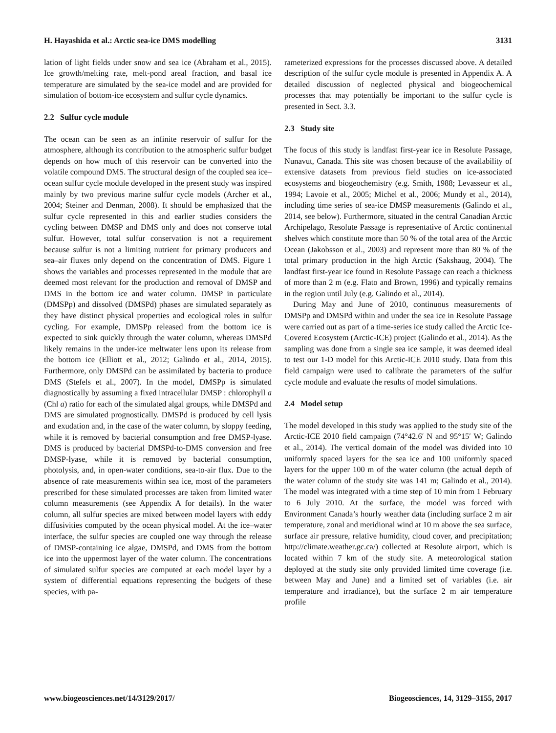H. Hayashida et al.: Arctic sea-ice DMS modelling 3131
lation of light fields under snow and sea ice (Abraham et al., 2015). Ice growth/melting rate, melt-pond areal fraction, and basal ice temperature are simulated by the sea-ice model and are provided for simulation of bottom-ice ecosystem and sulfur cycle dynamics.
2.2 Sulfur cycle module
The ocean can be seen as an infinite reservoir of sulfur for the atmosphere, although its contribution to the atmospheric sulfur budget depends on how much of this reservoir can be converted into the volatile compound DMS. The structural design of the coupled sea ice–ocean sulfur cycle module developed in the present study was inspired mainly by two previous marine sulfur cycle models (Archer et al., 2004; Steiner and Denman, 2008). It should be emphasized that the sulfur cycle represented in this and earlier studies considers the cycling between DMSP and DMS only and does not conserve total sulfur. However, total sulfur conservation is not a requirement because sulfur is not a limiting nutrient for primary producers and sea–air fluxes only depend on the concentration of DMS. Figure 1 shows the variables and processes represented in the module that are deemed most relevant for the production and removal of DMSP and DMS in the bottom ice and water column. DMSP in particulate (DMSPp) and dissolved (DMSPd) phases are simulated separately as they have distinct physical properties and ecological roles in sulfur cycling. For example, DMSPp released from the bottom ice is expected to sink quickly through the water column, whereas DMSPd likely remains in the under-ice meltwater lens upon its release from the bottom ice (Elliott et al., 2012; Galindo et al., 2014, 2015). Furthermore, only DMSPd can be assimilated by bacteria to produce DMS (Stefels et al., 2007). In the model, DMSPp is simulated diagnostically by assuming a fixed intracellular DMSP : chlorophyll a (Chl a) ratio for each of the simulated algal groups, while DMSPd and DMS are simulated prognostically. DMSPd is produced by cell lysis and exudation and, in the case of the water column, by sloppy feeding, while it is removed by bacterial consumption and free DMSP-lyase. DMS is produced by bacterial DMSPd-to-DMS conversion and free DMSP-lyase, while it is removed by bacterial consumption, photolysis, and, in open-water conditions, sea-to-air flux. Due to the absence of rate measurements within sea ice, most of the parameters prescribed for these simulated processes are taken from limited water column measurements (see Appendix A for details). In the water column, all sulfur species are mixed between model layers with eddy diffusivities computed by the ocean physical model. At the ice–water interface, the sulfur species are coupled one way through the release of DMSP-containing ice algae, DMSPd, and DMS from the bottom ice into the uppermost layer of the water column. The concentrations of simulated sulfur species are computed at each model layer by a system of differential equations representing the budgets of these species, with pa-
rameterized expressions for the processes discussed above. A detailed description of the sulfur cycle module is presented in Appendix A. A detailed discussion of neglected physical and biogeochemical processes that may potentially be important to the sulfur cycle is presented in Sect. 3.3.
2.3 Study site
The focus of this study is landfast first-year ice in Resolute Passage, Nunavut, Canada. This site was chosen because of the availability of extensive datasets from previous field studies on ice-associated ecosystems and biogeochemistry (e.g. Smith, 1988; Levasseur et al., 1994; Lavoie et al., 2005; Michel et al., 2006; Mundy et al., 2014), including time series of sea-ice DMSP measurements (Galindo et al., 2014, see below). Furthermore, situated in the central Canadian Arctic Archipelago, Resolute Passage is representative of Arctic continental shelves which constitute more than 50 % of the total area of the Arctic Ocean (Jakobsson et al., 2003) and represent more than 80 % of the total primary production in the high Arctic (Sakshaug, 2004). The landfast first-year ice found in Resolute Passage can reach a thickness of more than 2 m (e.g. Flato and Brown, 1996) and typically remains in the region until July (e.g. Galindo et al., 2014).
During May and June of 2010, continuous measurements of DMSPp and DMSPd within and under the sea ice in Resolute Passage were carried out as part of a time-series ice study called the Arctic Ice-Covered Ecosystem (Arctic-ICE) project (Galindo et al., 2014). As the sampling was done from a single sea ice sample, it was deemed ideal to test our 1-D model for this Arctic-ICE 2010 study. Data from this field campaign were used to calibrate the parameters of the sulfur cycle module and evaluate the results of model simulations.
2.4 Model setup
The model developed in this study was applied to the study site of the Arctic-ICE 2010 field campaign (74°42.6′ N and 95°15′ W; Galindo et al., 2014). The vertical domain of the model was divided into 10 uniformly spaced layers for the sea ice and 100 uniformly spaced layers for the upper 100 m of the water column (the actual depth of the water column of the study site was 141 m; Galindo et al., 2014). The model was integrated with a time step of 10 min from 1 February to 6 July 2010. At the surface, the model was forced with Environment Canada’s hourly weather data (including surface 2 m air temperature, zonal and meridional wind at 10 m above the sea surface, surface air pressure, relative humidity, cloud cover, and precipitation; http://climate.weather.gc.ca/) collected at Resolute airport, which is located within 7 km of the study site. A meteorological station deployed at the study site only provided limited time coverage (i.e. between May and June) and a limited set of variables (i.e. air temperature and irradiance), but the surface 2 m air temperature profile
www.biogeosciences.net/14/3129/2017/ Biogeosciences, 14, 3129–3155, 2017